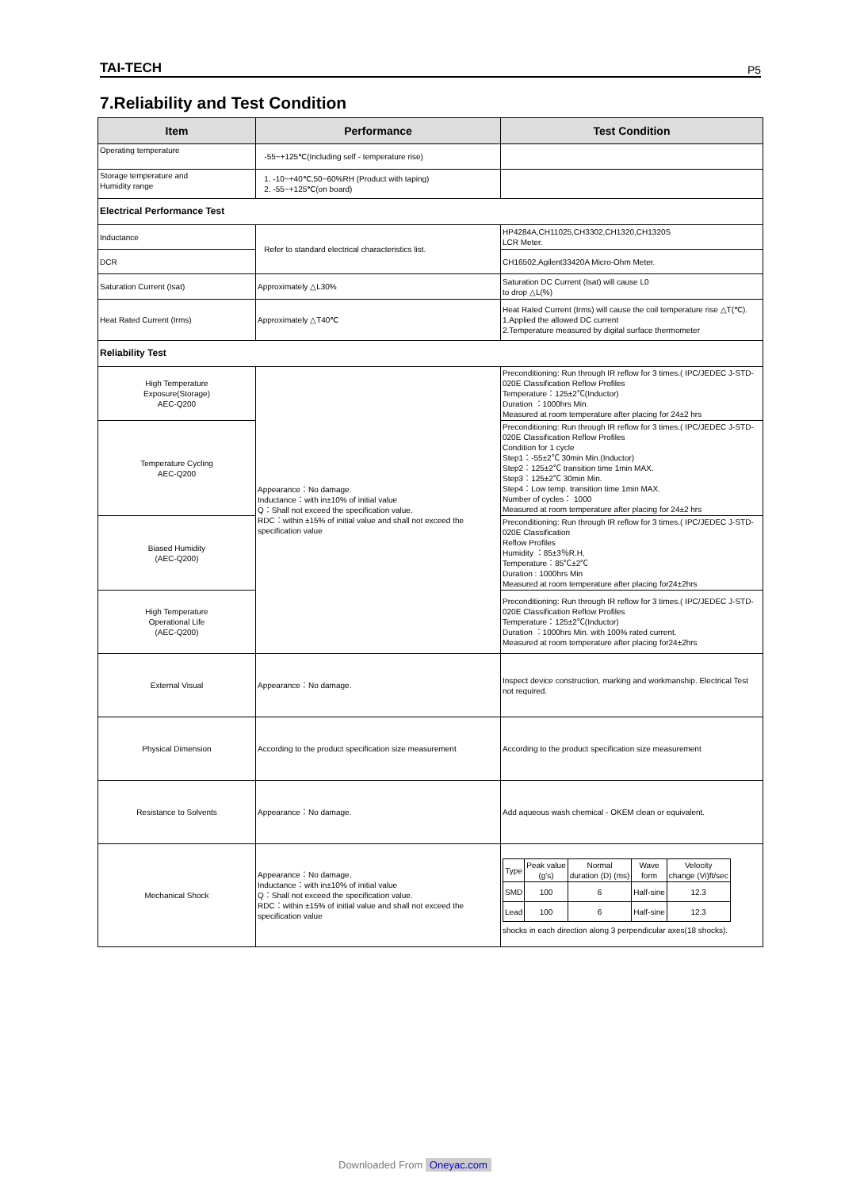TAI-TECH P5
7.Reliability and Test Condition
| Item | Performance | Test Condition |
| --- | --- | --- |
| Operating temperature | -55~+125℃(Including self - temperature rise) | |
| Storage temperature and Humidity range | 1. -10~+40℃,50~60%RH (Product with taping) 2. -55~+125℃(on board) | |
| Electrical Performance Test | | |
| Inductance | Refer to standard electrical characteristics list. | HP4284A,CH11025,CH3302,CH1320,CH1320S LCR Meter. |
| DCR | | CH16502,Agilent33420A Micro-Ohm Meter. |
| Saturation Current (Isat) | Approximately △L30% | Saturation DC Current (Isat) will cause L0 to drop △L(%) |
| Heat Rated Current (Irms) | Approximately △T40℃ | Heat Rated Current (Irms) will cause the coil temperature rise △T(℃). 1.Applied the allowed DC current 2.Temperature measured by digital surface thermometer |
| Reliability Test | | |
| High Temperature Exposure(Storage) AEC-Q200 | Appearance：No damage. Inductance：with in±10% of initial value Q：Shall not exceed the specification value. RDC：within ±15% of initial value and shall not exceed the specification value | Preconditioning: Run through IR reflow for 3 times.( IPC/JEDEC J-STD-020E Classification Reflow Profiles Temperature：125±2℃(Inductor) Duration ：1000hrs Min. Measured at room temperature after placing for 24±2 hrs |
| Temperature Cycling AEC-Q200 | | Preconditioning: Run through IR reflow for 3 times.( IPC/JEDEC J-STD-020E Classification Reflow Profiles Condition for 1 cycle Step1：-55±2℃ 30min Min.(Inductor) Step2：125±2℃ transition time 1min MAX. Step3：125±2℃ 30min Min. Step4：Low temp. transition time 1min MAX. Number of cycles： 1000 Measured at room temperature after placing for 24±2 hrs |
| Biased Humidity (AEC-Q200) | | Preconditioning: Run through IR reflow for 3 times.( IPC/JEDEC J-STD-020E Classification Reflow Profiles Humidity ：85±3％R.H, Temperature：85℃±2℃ Duration : 1000hrs Min Measured at room temperature after placing for24±2hrs |
| High Temperature Operational Life (AEC-Q200) | | Preconditioning: Run through IR reflow for 3 times.( IPC/JEDEC J-STD-020E Classification Reflow Profiles Temperature：125±2℃(Inductor) Duration ：1000hrs Min. with 100% rated current. Measured at room temperature after placing for24±2hrs |
| External Visual | Appearance：No damage. | Inspect device construction, marking and workmanship. Electrical Test not required. |
| Physical Dimension | According to the product specification size measurement | According to the product specification size measurement |
| Resistance to Solvents | Appearance：No damage. | Add aqueous wash chemical - OKEM clean or equivalent. |
| Mechanical Shock | Appearance：No damage. Inductance：with in±10% of initial value Q：Shall not exceed the specification value. RDC：within ±15% of initial value and shall not exceed the specification value | / Type / Peak value (g's) / Normal duration (D) (ms) / Wave form / Velocity change (Vi)ft/sec / / SMD / 100 / 6 / Half-sine / 12.3 / / Lead / 100 / 6 / Half-sine / 12.3 / shocks in each direction along 3 perpendicular axes(18 shocks). |
Downloaded From Oneyac.com